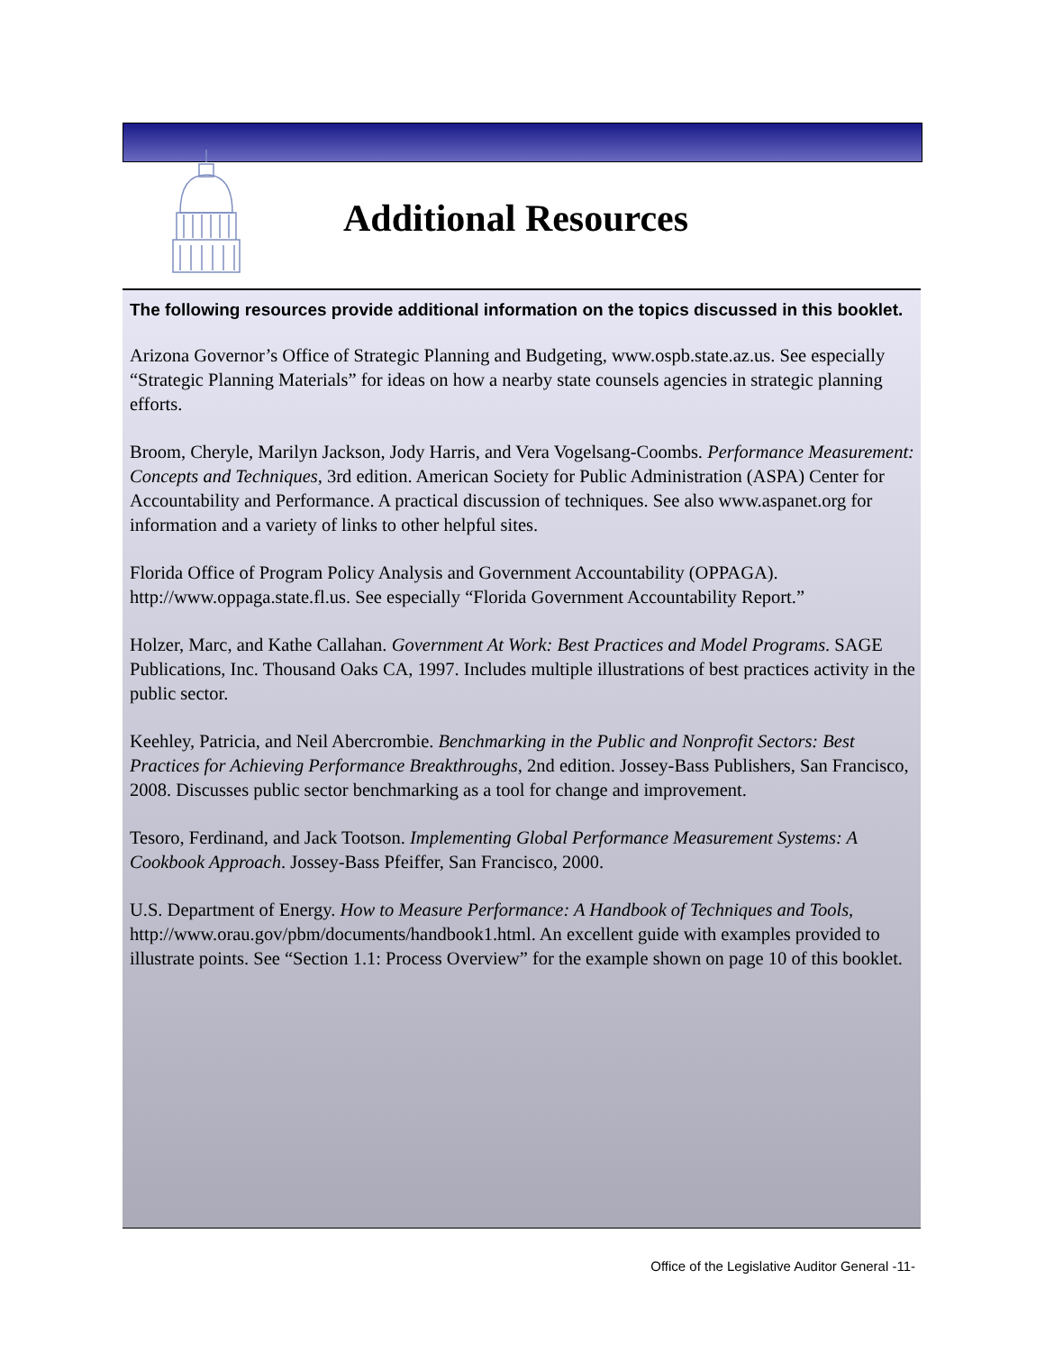Additional Resources
The following resources provide additional information on the topics discussed in this booklet.
Arizona Governor’s Office of Strategic Planning and Budgeting, www.ospb.state.az.us. See especially “Strategic Planning Materials” for ideas on how a nearby state counsels agencies in strategic planning efforts.
Broom, Cheryle, Marilyn Jackson, Jody Harris, and Vera Vogelsang-Coombs. Performance Measurement: Concepts and Techniques, 3rd edition. American Society for Public Administration (ASPA) Center for Accountability and Performance. A practical discussion of techniques. See also www.aspanet.org for information and a variety of links to other helpful sites.
Florida Office of Program Policy Analysis and Government Accountability (OPPAGA). http://www.oppaga.state.fl.us. See especially “Florida Government Accountability Report.”
Holzer, Marc, and Kathe Callahan. Government At Work: Best Practices and Model Programs. SAGE Publications, Inc. Thousand Oaks CA, 1997. Includes multiple illustrations of best practices activity in the public sector.
Keehley, Patricia, and Neil Abercrombie. Benchmarking in the Public and Nonprofit Sectors: Best Practices for Achieving Performance Breakthroughs, 2nd edition. Jossey-Bass Publishers, San Francisco, 2008. Discusses public sector benchmarking as a tool for change and improvement.
Tesoro, Ferdinand, and Jack Tootson. Implementing Global Performance Measurement Systems: A Cookbook Approach. Jossey-Bass Pfeiffer, San Francisco, 2000.
U.S. Department of Energy. How to Measure Performance: A Handbook of Techniques and Tools, http://www.orau.gov/pbm/documents/handbook1.html. An excellent guide with examples provided to illustrate points. See “Section 1.1: Process Overview” for the example shown on page 10 of this booklet.
Office of the Legislative Auditor General -11-